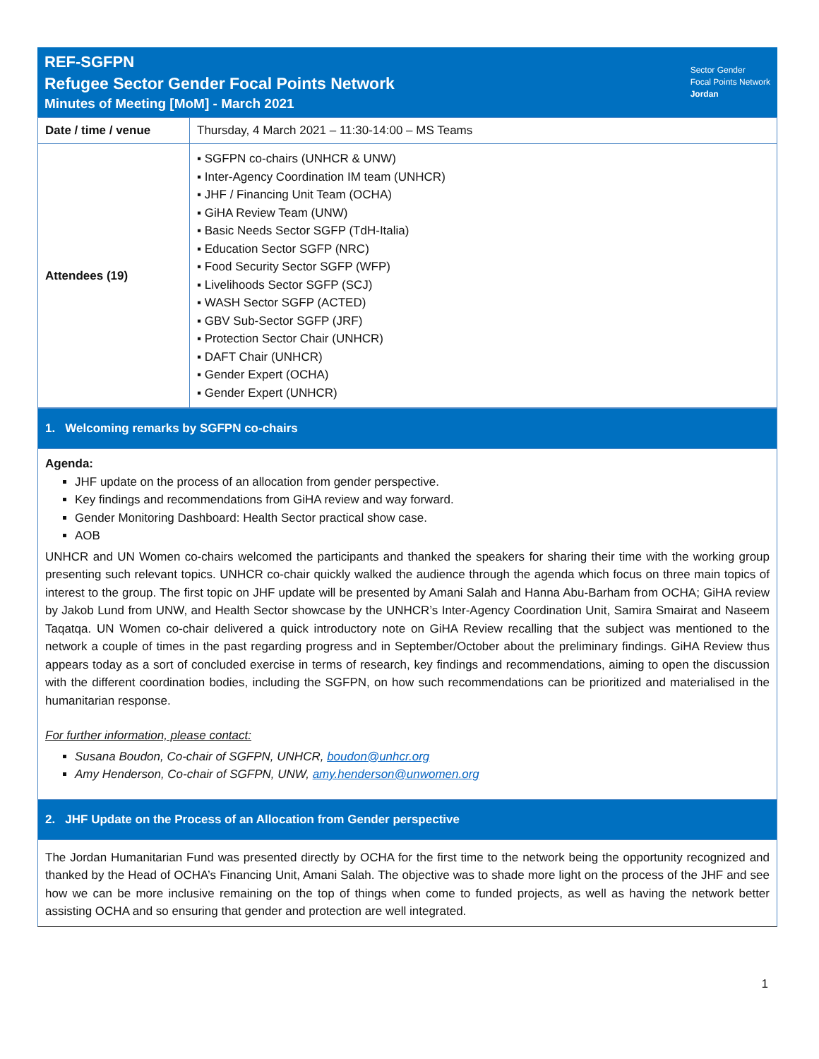REF-SGFPN
Refugee Sector Gender Focal Points Network
Minutes of Meeting [MoM] - March 2021
Sector Gender
Focal Points Network
Jordan
| Date / time / venue | Thursday, 4 March 2021 – 11:30-14:00 – MS Teams |
| Attendees (19) | ▪ SGFPN co-chairs (UNHCR & UNW) ▪ Inter-Agency Coordination IM team (UNHCR) ▪ JHF / Financing Unit Team (OCHA) ▪ GiHA Review Team (UNW) ▪ Basic Needs Sector SGFP (TdH-Italia) ▪ Education Sector SGFP (NRC) ▪ Food Security Sector SGFP (WFP) ▪ Livelihoods Sector SGFP (SCJ) ▪ WASH Sector SGFP (ACTED) ▪ GBV Sub-Sector SGFP (JRF) ▪ Protection Sector Chair (UNHCR) ▪ DAFT Chair (UNHCR) ▪ Gender Expert (OCHA) ▪ Gender Expert (UNHCR) |
1. Welcoming remarks by SGFPN co-chairs
Agenda:
JHF update on the process of an allocation from gender perspective.
Key findings and recommendations from GiHA review and way forward.
Gender Monitoring Dashboard: Health Sector practical show case.
AOB
UNHCR and UN Women co-chairs welcomed the participants and thanked the speakers for sharing their time with the working group presenting such relevant topics. UNHCR co-chair quickly walked the audience through the agenda which focus on three main topics of interest to the group. The first topic on JHF update will be presented by Amani Salah and Hanna Abu-Barham from OCHA; GiHA review by Jakob Lund from UNW, and Health Sector showcase by the UNHCR’s Inter-Agency Coordination Unit, Samira Smairat and Naseem Taqatqa. UN Women co-chair delivered a quick introductory note on GiHA Review recalling that the subject was mentioned to the network a couple of times in the past regarding progress and in September/October about the preliminary findings. GiHA Review thus appears today as a sort of concluded exercise in terms of research, key findings and recommendations, aiming to open the discussion with the different coordination bodies, including the SGFPN, on how such recommendations can be prioritized and materialised in the humanitarian response.
For further information, please contact:
Susana Boudon, Co-chair of SGFPN, UNHCR, boudon@unhcr.org
Amy Henderson, Co-chair of SGFPN, UNW, amy.henderson@unwomen.org
2. JHF Update on the Process of an Allocation from Gender perspective
The Jordan Humanitarian Fund was presented directly by OCHA for the first time to the network being the opportunity recognized and thanked by the Head of OCHA’s Financing Unit, Amani Salah. The objective was to shade more light on the process of the JHF and see how we can be more inclusive remaining on the top of things when come to funded projects, as well as having the network better assisting OCHA and so ensuring that gender and protection are well integrated.
1